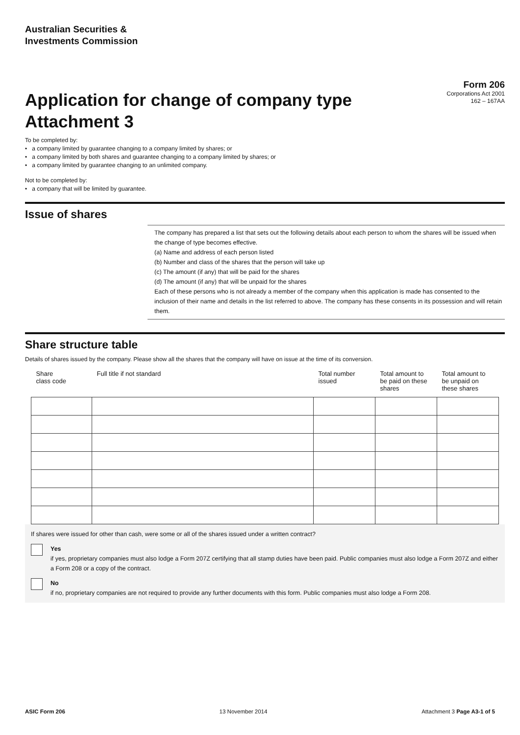Australian Securities &
Investments Commission
Form 206
Corporations Act 2001
162 – 167AA
Application for change of company type
Attachment 3
To be completed by:
• a company limited by guarantee changing to a company limited by shares; or
• a company limited by both shares and guarantee changing to a company limited by shares; or
• a company limited by guarantee changing to an unlimited company.
Not to be completed by:
• a company that will be limited by guarantee.
Issue of shares
The company has prepared a list that sets out the following details about each person to whom the shares will be issued when the change of type becomes effective.
(a) Name and address of each person listed
(b) Number and class of the shares that the person will take up
(c) The amount (if any) that will be paid for the shares
(d) The amount (if any) that will be unpaid for the shares
Each of these persons who is not already a member of the company when this application is made has consented to the inclusion of their name and details in the list referred to above. The company has these consents in its possession and will retain them.
Share structure table
Details of shares issued by the company. Please show all the shares that the company will have on issue at the time of its conversion.
| Share class code | Full title if not standard | Total number issued | Total amount to be paid on these shares | Total amount to be unpaid on these shares |
| --- | --- | --- | --- | --- |
If shares were issued for other than cash, were some or all of the shares issued under a written contract?
Yes
if yes, proprietary companies must also lodge a Form 207Z certifying that all stamp duties have been paid. Public companies must also lodge a Form 207Z and either a Form 208 or a copy of the contract.
No
if no, proprietary companies are not required to provide any further documents with this form. Public companies must also lodge a Form 208.
ASIC Form 206 13 November 2014 Attachment 3 Page A3-1 of 5